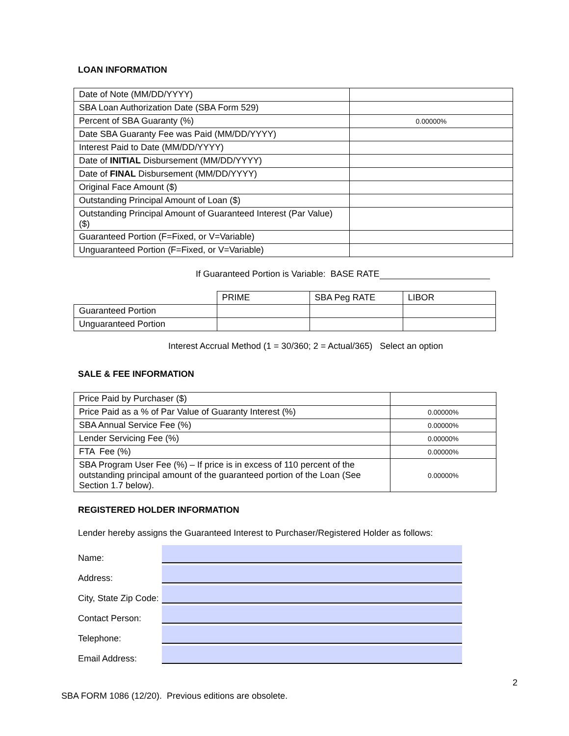LOAN INFORMATION
| Date of Note (MM/DD/YYYY) | |
| SBA Loan Authorization Date (SBA Form 529) | |
| Percent of SBA Guaranty (%) | 0.00000% |
| Date SBA Guaranty Fee was Paid (MM/DD/YYYY) | |
| Interest Paid to Date (MM/DD/YYYY) | |
| Date of INITIAL Disbursement (MM/DD/YYYY) | |
| Date of FINAL Disbursement (MM/DD/YYYY) | |
| Original Face Amount ($) | |
| Outstanding Principal Amount of Loan ($) | |
| Outstanding Principal Amount of Guaranteed Interest (Par Value) ($) | |
| Guaranteed Portion (F=Fixed, or V=Variable) | |
| Unguaranteed Portion (F=Fixed, or V=Variable) | |
If Guaranteed Portion is Variable: BASE RATE
| | PRIME | SBA Peg RATE | LIBOR |
| Guaranteed Portion | | | |
| Unguaranteed Portion | | | |
Interest Accrual Method (1 = 30/360; 2 = Actual/365) Select an option
SALE & FEE INFORMATION
| Price Paid by Purchaser ($) | |
| Price Paid as a % of Par Value of Guaranty Interest (%) | 0.00000% |
| SBA Annual Service Fee (%) | 0.00000% |
| Lender Servicing Fee (%) | 0.00000% |
| FTA Fee (%) | 0.00000% |
| SBA Program User Fee (%) – If price is in excess of 110 percent of the outstanding principal amount of the guaranteed portion of the Loan (See Section 1.7 below). | 0.00000% |
REGISTERED HOLDER INFORMATION
Lender hereby assigns the Guaranteed Interest to Purchaser/Registered Holder as follows:
Name:
Address:
City, State Zip Code:
Contact Person:
Telephone:
Email Address:
2
SBA FORM 1086 (12/20). Previous editions are obsolete.